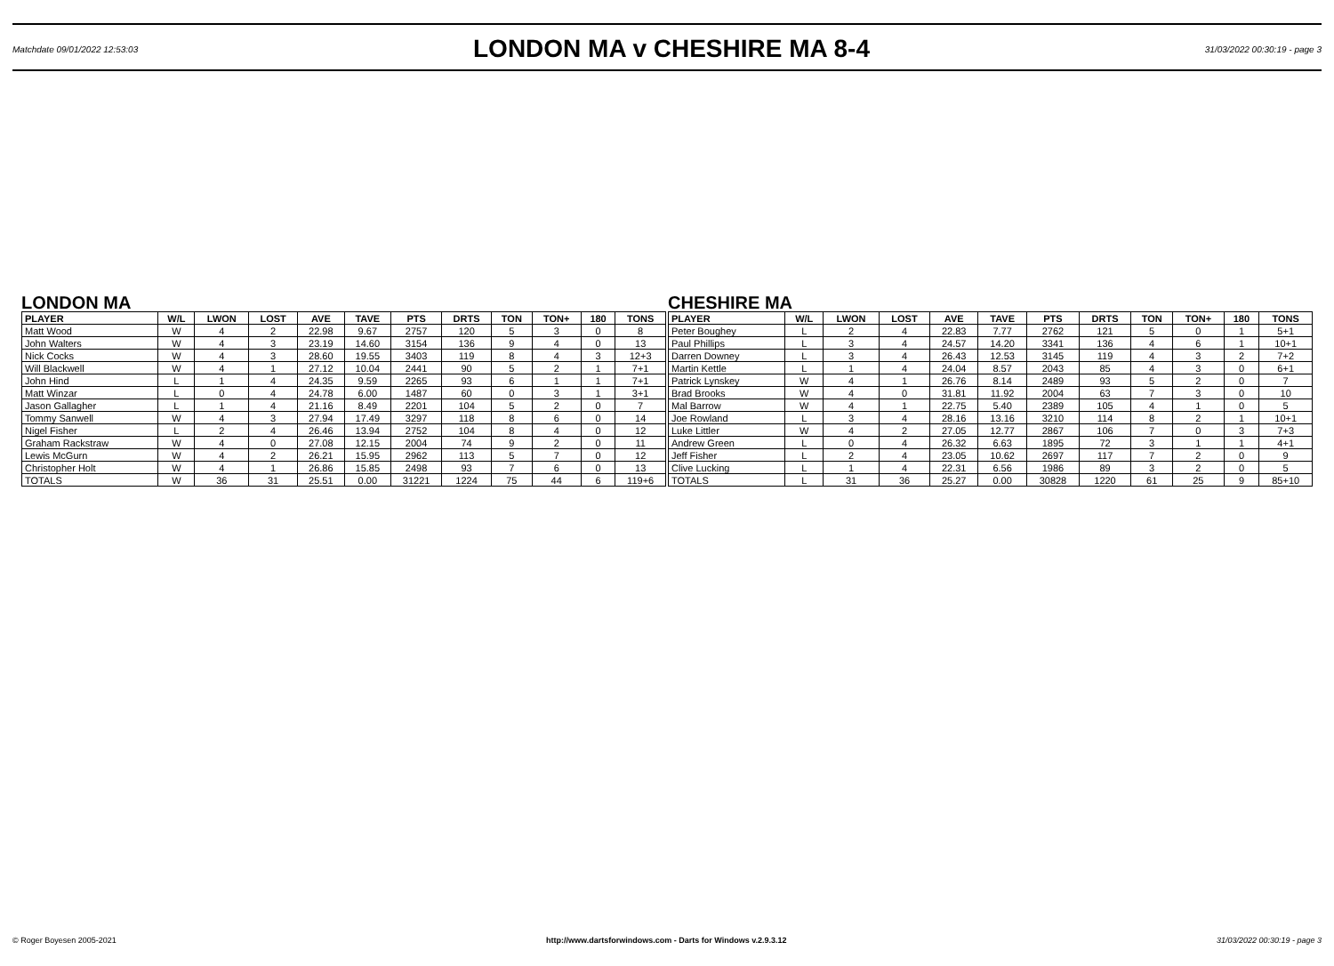Matchdate 09/01/2022 12:53:03
LONDON MA v CHESHIRE MA 8-4
31/03/2022 00:30:19 - page 3
LONDON MA
| PLAYER | W/L | LWON | LOST | AVE | TAVE | PTS | DRTS | TON | TON+ | 180 | TONS |
| --- | --- | --- | --- | --- | --- | --- | --- | --- | --- | --- | --- |
| Matt Wood | W | 4 | 2 | 22.98 | 9.67 | 2757 | 120 | 5 | 3 | 0 | 8 |
| John Walters | W | 4 | 3 | 23.19 | 14.60 | 3154 | 136 | 9 | 4 | 0 | 13 |
| Nick Cocks | W | 4 | 3 | 28.60 | 19.55 | 3403 | 119 | 8 | 4 | 3 | 12+3 |
| Will Blackwell | W | 4 | 1 | 27.12 | 10.04 | 2441 | 90 | 5 | 2 | 1 | 7+1 |
| John Hind | L | 1 | 4 | 24.35 | 9.59 | 2265 | 93 | 6 | 1 | 1 | 7+1 |
| Matt Winzar | L | 0 | 4 | 24.78 | 6.00 | 1487 | 60 | 0 | 3 | 1 | 3+1 |
| Jason Gallagher | L | 1 | 4 | 21.16 | 8.49 | 2201 | 104 | 5 | 2 | 0 | 7 |
| Tommy Sanwell | W | 4 | 3 | 27.94 | 17.49 | 3297 | 118 | 8 | 6 | 0 | 14 |
| Nigel Fisher | L | 2 | 4 | 26.46 | 13.94 | 2752 | 104 | 8 | 4 | 0 | 12 |
| Graham Rackstraw | W | 4 | 0 | 27.08 | 12.15 | 2004 | 74 | 9 | 2 | 0 | 11 |
| Lewis McGurn | W | 4 | 2 | 26.21 | 15.95 | 2962 | 113 | 5 | 7 | 0 | 12 |
| Christopher Holt | W | 4 | 1 | 26.86 | 15.85 | 2498 | 93 | 7 | 6 | 0 | 13 |
| TOTALS | W | 36 | 31 | 25.51 | 0.00 | 31221 | 1224 | 75 | 44 | 6 | 119+6 |
CHESHIRE MA
| PLAYER | W/L | LWON | LOST | AVE | TAVE | PTS | DRTS | TON | TON+ | 180 | TONS |
| --- | --- | --- | --- | --- | --- | --- | --- | --- | --- | --- | --- |
| Peter Boughey | L | 2 | 4 | 22.83 | 7.77 | 2762 | 121 | 5 | 0 | 1 | 5+1 |
| Paul Phillips | L | 3 | 4 | 24.57 | 14.20 | 3341 | 136 | 4 | 6 | 1 | 10+1 |
| Darren Downey | L | 3 | 4 | 26.43 | 12.53 | 3145 | 119 | 4 | 3 | 2 | 7+2 |
| Martin Kettle | L | 1 | 4 | 24.04 | 8.57 | 2043 | 85 | 4 | 3 | 0 | 6+1 |
| Patrick Lynskey | W | 4 | 1 | 26.76 | 8.14 | 2489 | 93 | 5 | 2 | 0 | 7 |
| Brad Brooks | W | 4 | 0 | 31.81 | 11.92 | 2004 | 63 | 7 | 3 | 0 | 10 |
| Mal Barrow | W | 4 | 1 | 22.75 | 5.40 | 2389 | 105 | 4 | 1 | 0 | 5 |
| Joe Rowland | L | 3 | 4 | 28.16 | 13.16 | 3210 | 114 | 8 | 2 | 1 | 10+1 |
| Luke Littler | W | 4 | 2 | 27.05 | 12.77 | 2867 | 106 | 7 | 0 | 3 | 7+3 |
| Andrew Green | L | 0 | 4 | 26.32 | 6.63 | 1895 | 72 | 3 | 1 | 1 | 4+1 |
| Jeff Fisher | L | 2 | 4 | 23.05 | 10.62 | 2697 | 117 | 7 | 2 | 0 | 9 |
| Clive Lucking | L | 1 | 4 | 22.31 | 6.56 | 1986 | 89 | 3 | 2 | 0 | 5 |
| TOTALS | L | 31 | 36 | 25.27 | 0.00 | 30828 | 1220 | 61 | 25 | 9 | 85+10 |
© Roger Boyesen 2005-2021 http://www.dartsforwindows.com - Darts for Windows v.2.9.3.12 31/03/2022 00:30:19 - page 3